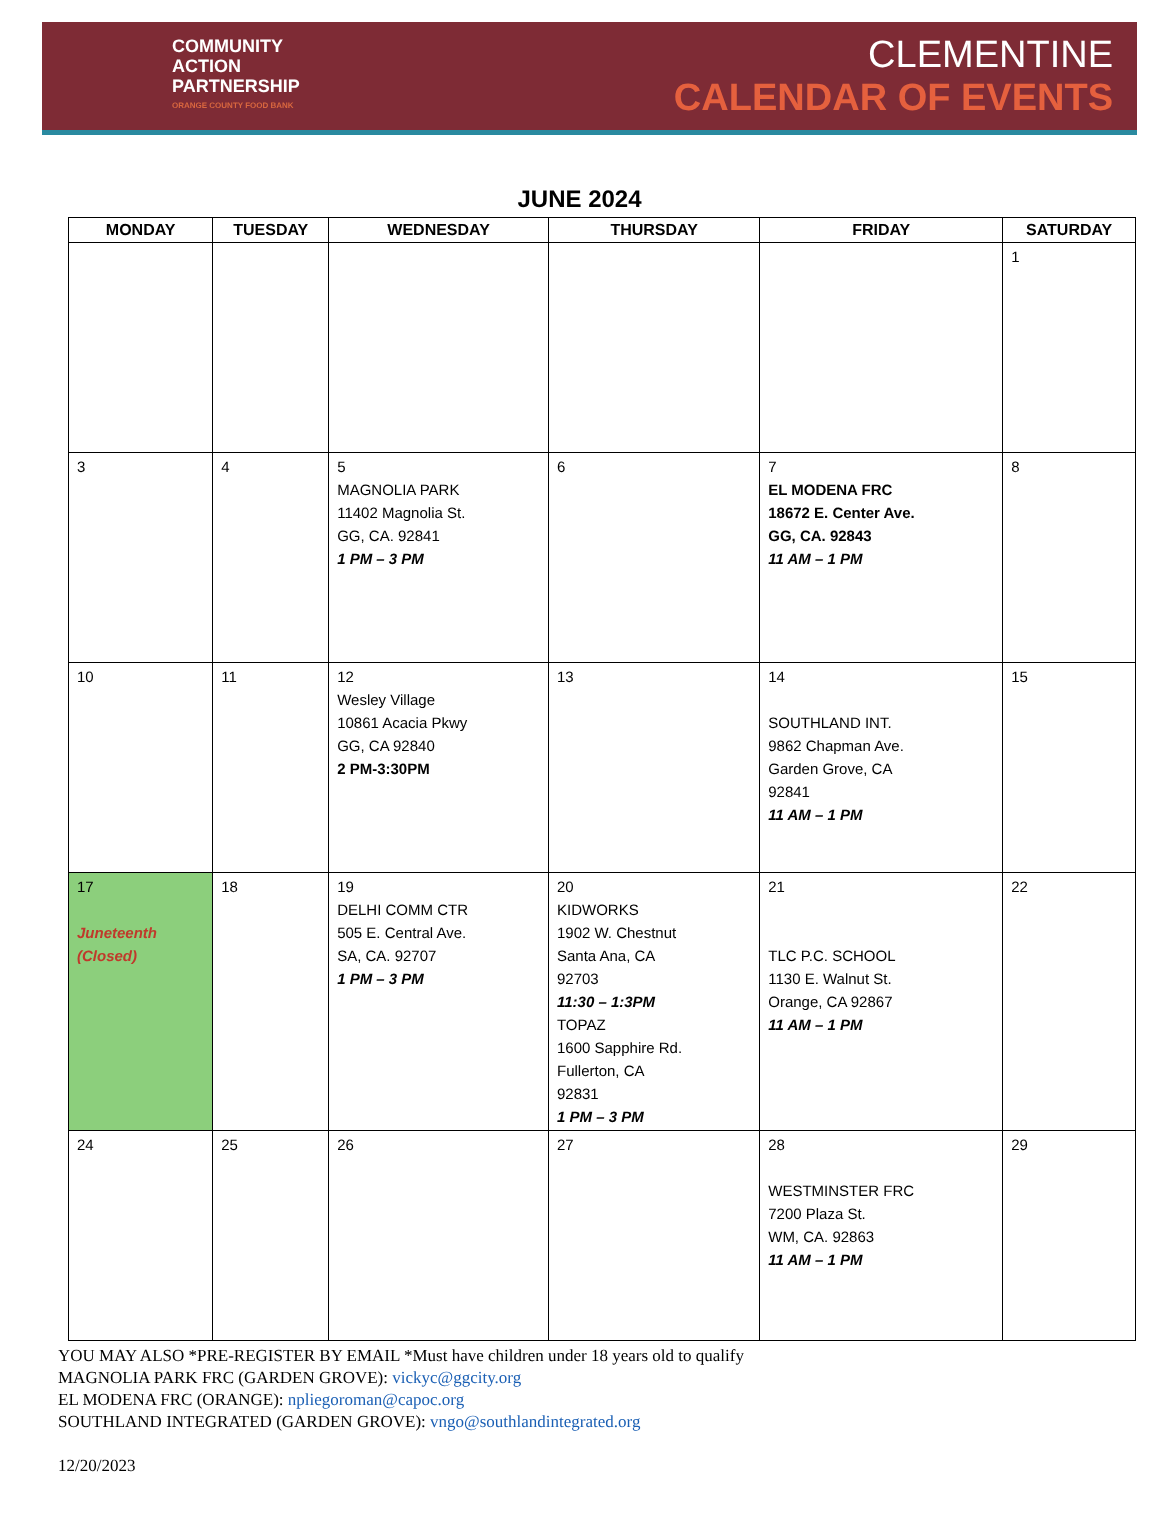COMMUNITY
ACTION
PARTNERSHIP
ORANGE COUNTY FOOD BANK
CLEMENTINE
CALENDAR OF EVENTS
JUNE 2024
| MONDAY | TUESDAY | WEDNESDAY | THURSDAY | FRIDAY | SATURDAY |
| --- | --- | --- | --- | --- | --- |
| | | | | | 1 |
| 3 | 4 | 5 MAGNOLIA PARK 11402 Magnolia St. GG, CA. 92841 1 PM – 3 PM | 6 | 7 EL MODENA FRC 18672 E. Center Ave. GG, CA. 92843 11 AM – 1 PM | 8 |
| 10 | 11 | 12 Wesley Village 10861 Acacia Pkwy GG, CA 92840 2 PM-3:30PM | 13 | 14 SOUTHLAND INT. 9862 Chapman Ave. Garden Grove, CA 92841 11 AM – 1 PM | 15 |
| 17 Juneteenth (Closed) | 18 | 19 DELHI COMM CTR 505 E. Central Ave. SA, CA. 92707 1 PM – 3 PM | 20 KIDWORKS 1902 W. Chestnut Santa Ana, CA 92703 11:30 – 1:3PM TOPAZ 1600 Sapphire Rd. Fullerton, CA 92831 1 PM – 3 PM | 21 TLC P.C. SCHOOL 1130 E. Walnut St. Orange, CA 92867 11 AM – 1 PM | 22 |
| 24 | 25 | 26 | 27 | 28 WESTMINSTER FRC 7200 Plaza St. WM, CA. 92863 11 AM – 1 PM | 29 |
YOU MAY ALSO *PRE-REGISTER BY EMAIL *Must have children under 18 years old to qualify
MAGNOLIA PARK FRC (GARDEN GROVE): vickyc@ggcity.org
EL MODENA FRC (ORANGE): npliegoroman@capoc.org
SOUTHLAND INTEGRATED (GARDEN GROVE): vngo@southlandintegrated.org
12/20/2023